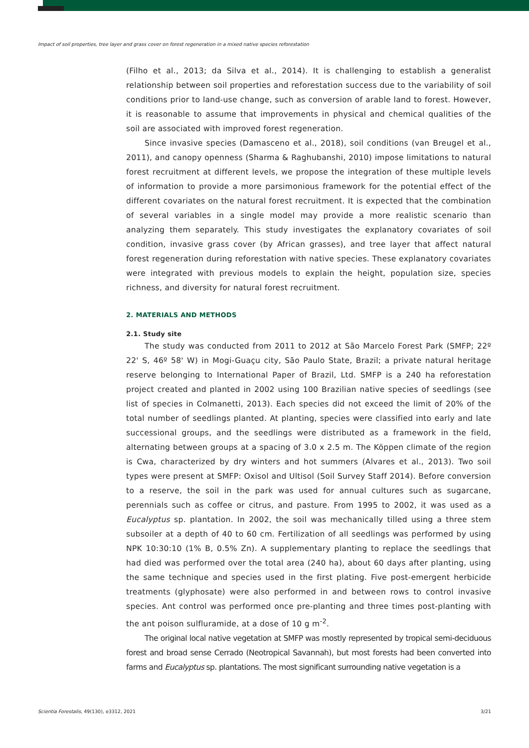Impact of soil properties, tree layer and grass cover on forest regeneration in a mixed native species reforestation
(Filho et al., 2013; da Silva et al., 2014). It is challenging to establish a generalist relationship between soil properties and reforestation success due to the variability of soil conditions prior to land-use change, such as conversion of arable land to forest. However, it is reasonable to assume that improvements in physical and chemical qualities of the soil are associated with improved forest regeneration.
Since invasive species (Damasceno et al., 2018), soil conditions (van Breugel et al., 2011), and canopy openness (Sharma & Raghubanshi, 2010) impose limitations to natural forest recruitment at different levels, we propose the integration of these multiple levels of information to provide a more parsimonious framework for the potential effect of the different covariates on the natural forest recruitment. It is expected that the combination of several variables in a single model may provide a more realistic scenario than analyzing them separately. This study investigates the explanatory covariates of soil condition, invasive grass cover (by African grasses), and tree layer that affect natural forest regeneration during reforestation with native species. These explanatory covariates were integrated with previous models to explain the height, population size, species richness, and diversity for natural forest recruitment.
2. MATERIALS AND METHODS
2.1. Study site
The study was conducted from 2011 to 2012 at São Marcelo Forest Park (SMFP; 22º 22' S, 46º 58' W) in Mogi-Guaçu city, São Paulo State, Brazil; a private natural heritage reserve belonging to International Paper of Brazil, Ltd. SMFP is a 240 ha reforestation project created and planted in 2002 using 100 Brazilian native species of seedlings (see list of species in Colmanetti, 2013). Each species did not exceed the limit of 20% of the total number of seedlings planted. At planting, species were classified into early and late successional groups, and the seedlings were distributed as a framework in the field, alternating between groups at a spacing of 3.0 x 2.5 m. The Köppen climate of the region is Cwa, characterized by dry winters and hot summers (Alvares et al., 2013). Two soil types were present at SMFP: Oxisol and Ultisol (Soil Survey Staff 2014). Before conversion to a reserve, the soil in the park was used for annual cultures such as sugarcane, perennials such as coffee or citrus, and pasture. From 1995 to 2002, it was used as a Eucalyptus sp. plantation. In 2002, the soil was mechanically tilled using a three stem subsoiler at a depth of 40 to 60 cm. Fertilization of all seedlings was performed by using NPK 10:30:10 (1% B, 0.5% Zn). A supplementary planting to replace the seedlings that had died was performed over the total area (240 ha), about 60 days after planting, using the same technique and species used in the first plating. Five post-emergent herbicide treatments (glyphosate) were also performed in and between rows to control invasive species. Ant control was performed once pre-planting and three times post-planting with the ant poison sulfluramide, at a dose of 10 g m<sup>-2</sup>.
The original local native vegetation at SMFP was mostly represented by tropical semi-deciduous forest and broad sense Cerrado (Neotropical Savannah), but most forests had been converted into farms and Eucalyptus sp. plantations. The most significant surrounding native vegetation is a
Scientia Forestalis, 49(130), e3312, 2021 3/21